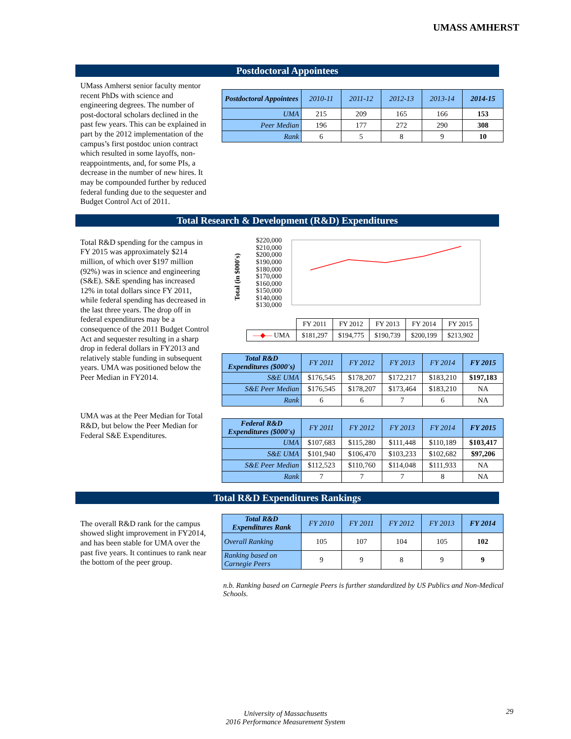UMASS AMHERST
Postdoctoral Appointees
UMass Amherst senior faculty mentor recent PhDs with science and engineering degrees. The number of post-doctoral scholars declined in the past few years. This can be explained in part by the 2012 implementation of the campus’s first postdoc union contract which resulted in some layoffs, non-reappointments, and, for some PIs, a decrease in the number of new hires. It may be compounded further by reduced federal funding due to the sequester and Budget Control Act of 2011.
| Postdoctoral Appointees | 2010-11 | 2011-12 | 2012-13 | 2013-14 | 2014-15 |
| --- | --- | --- | --- | --- | --- |
| UMA | 215 | 209 | 165 | 166 | 153 |
| Peer Median | 196 | 177 | 272 | 290 | 308 |
| Rank | 6 | 5 | 8 | 9 | 10 |
Total Research & Development (R&D) Expenditures
Total R&D spending for the campus in FY 2015 was approximately $214 million, of which over $197 million (92%) was in science and engineering (S&E). S&E spending has increased 12% in total dollars since FY 2011, while federal spending has decreased in the last three years. The drop off in federal expenditures may be a consequence of the 2011 Budget Control Act and sequester resulting in a sharp drop in federal dollars in FY2013 and relatively stable funding in subsequent years. UMA was positioned below the Peer Median in FY2014.
UMA was at the Peer Median for Total R&D, but below the Peer Median for Federal S&E Expenditures.
Total (in $000's)
$220,000
$210,000
$200,000
$190,000
$180,000
$170,000
$160,000
$150,000
$140,000
$130,000
| | FY 2011 | FY 2012 | FY 2013 | FY 2014 | FY 2015 |
| —◆— UMA | $181,297 | $194,775 | $190,739 | $200,199 | $213,902 |
| Total R&D Expenditures ($000's) | FY 2011 | FY 2012 | FY 2013 | FY 2014 | FY 2015 |
| --- | --- | --- | --- | --- | --- |
| S&E UMA | $176,545 | $178,207 | $172,217 | $183,210 | $197,183 |
| S&E Peer Median | $176,545 | $178,207 | $173,464 | $183,210 | NA |
| Rank | 6 | 6 | 7 | 6 | NA |
| Federal R&D Expenditures ($000's) | FY 2011 | FY 2012 | FY 2013 | FY 2014 | FY 2015 |
| --- | --- | --- | --- | --- | --- |
| UMA | $107,683 | $115,280 | $111,448 | $110,189 | $103,417 |
| S&E UMA | $101,940 | $106,470 | $103,233 | $102,682 | $97,206 |
| S&E Peer Median | $112,523 | $110,760 | $114,048 | $111,933 | NA |
| Rank | 7 | 7 | 7 | 8 | NA |
Total R&D Expenditures Rankings
The overall R&D rank for the campus showed slight improvement in FY2014, and has been stable for UMA over the past five years. It continues to rank near the bottom of the peer group.
| Total R&D Expenditures Rank | FY 2010 | FY 2011 | FY 2012 | FY 2013 | FY 2014 |
| --- | --- | --- | --- | --- | --- |
| Overall Ranking | 105 | 107 | 104 | 105 | 102 |
| Ranking based on Carnegie Peers | 9 | 9 | 8 | 9 | 9 |
n.b. Ranking based on Carnegie Peers is further standardized by US Publics and Non-Medical Schools.
University of Massachusetts
2016 Performance Measurement System
29